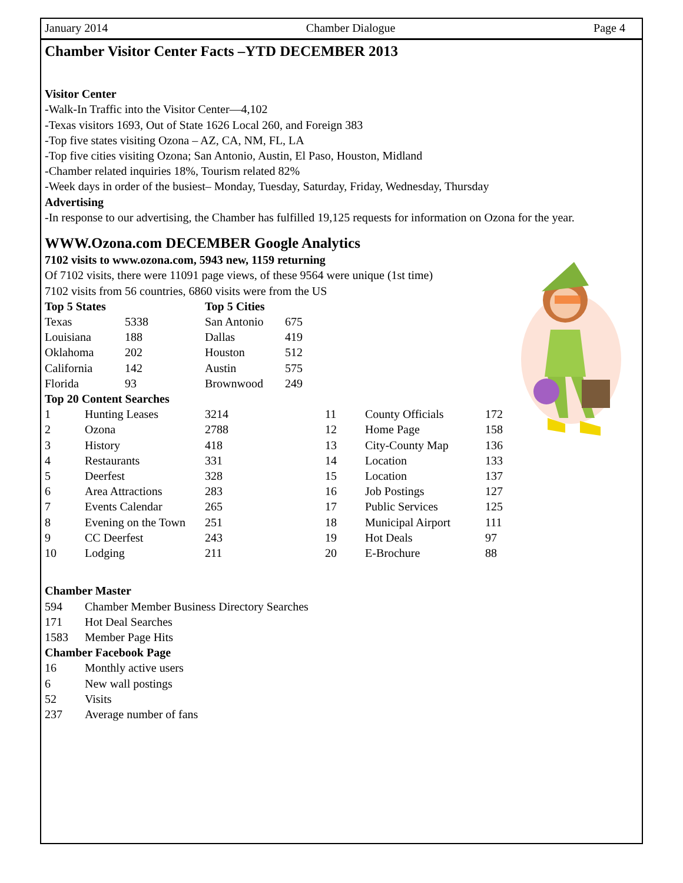January 2014 Chamber Dialogue Page 4
Chamber Visitor Center Facts –YTD DECEMBER 2013
Visitor Center
-Walk-In Traffic into the Visitor Center—4,102
-Texas visitors 1693, Out of State 1626 Local 260, and Foreign 383
-Top five states visiting Ozona – AZ, CA, NM, FL, LA
-Top five cities visiting Ozona; San Antonio, Austin, El Paso, Houston, Midland
-Chamber related inquiries 18%, Tourism related 82%
-Week days in order of the busiest– Monday, Tuesday, Saturday, Friday, Wednesday, Thursday
Advertising
-In response to our advertising, the Chamber has fulfilled 19,125 requests for information on Ozona for the year.
WWW.Ozona.com DECEMBER Google Analytics
7102 visits to www.ozona.com, 5943 new, 1159 returning
Of 7102 visits, there were 11091 page views, of these 9564 were unique (1st time)
7102 visits from 56 countries, 6860 visits were from the US
| Top 5 States | | Top 5 Cities | |
| Texas | 5338 | San Antonio | 675 |
| Louisiana | 188 | Dallas | 419 |
| Oklahoma | 202 | Houston | 512 |
| California | 142 | Austin | 575 |
| Florida | 93 | Brownwood | 249 |
Top 20 Content Searches
| 1 | Hunting Leases | 3214 | 11 | County Officials | 172 |
| 2 | Ozona | 2788 | 12 | Home Page | 158 |
| 3 | History | 418 | 13 | City-County Map | 136 |
| 4 | Restaurants | 331 | 14 | Location | 133 |
| 5 | Deerfest | 328 | 15 | Location | 137 |
| 6 | Area Attractions | 283 | 16 | Job Postings | 127 |
| 7 | Events Calendar | 265 | 17 | Public Services | 125 |
| 8 | Evening on the Town | 251 | 18 | Municipal Airport | 111 |
| 9 | CC Deerfest | 243 | 19 | Hot Deals | 97 |
| 10 | Lodging | 211 | 20 | E-Brochure | 88 |
Chamber Master
| 594 | Chamber Member Business Directory Searches |
| 171 | Hot Deal Searches |
| 1583 | Member Page Hits |
Chamber Facebook Page
| 16 | Monthly active users |
| 6 | New wall postings |
| 52 | Visits |
| 237 | Average number of fans |